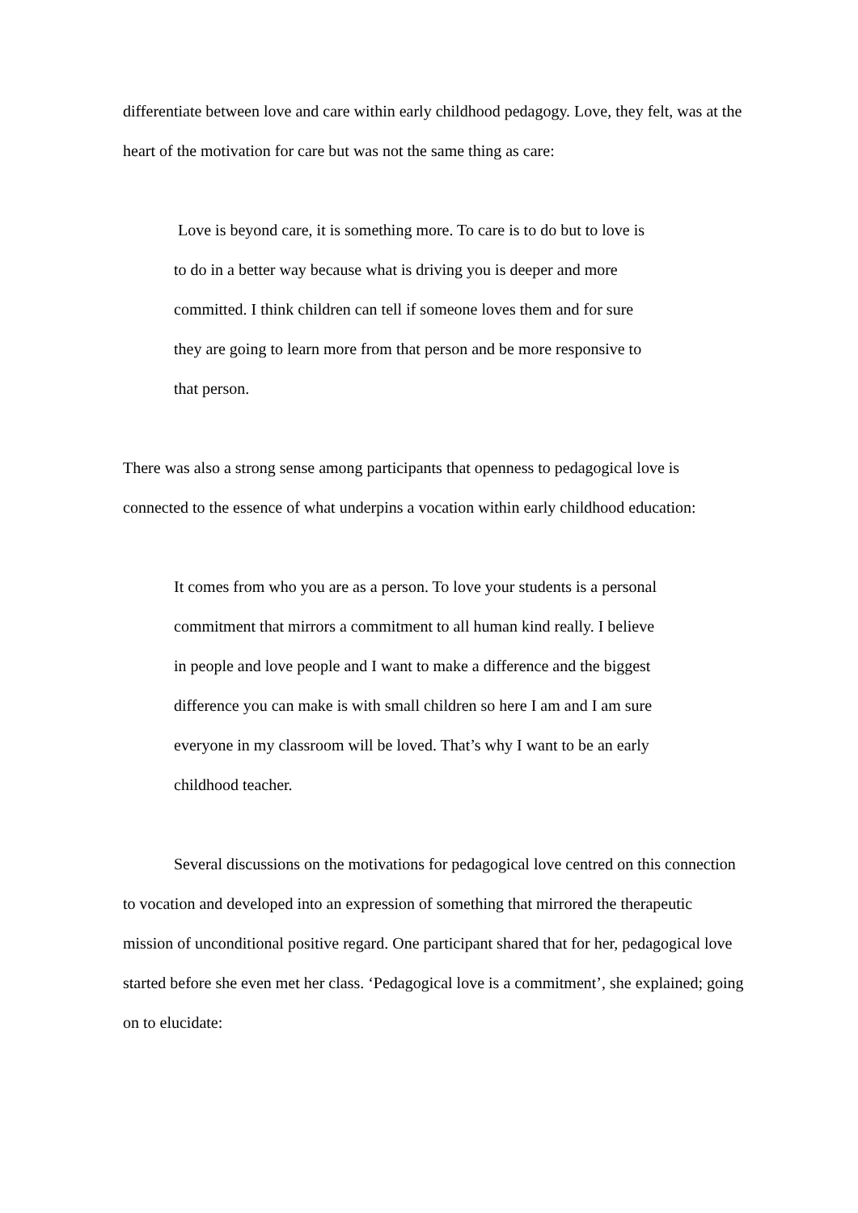differentiate between love and care within early childhood pedagogy. Love, they felt, was at the heart of the motivation for care but was not the same thing as care:
Love is beyond care, it is something more. To care is to do but to love is to do in a better way because what is driving you is deeper and more committed. I think children can tell if someone loves them and for sure they are going to learn more from that person and be more responsive to that person.
There was also a strong sense among participants that openness to pedagogical love is connected to the essence of what underpins a vocation within early childhood education:
It comes from who you are as a person. To love your students is a personal commitment that mirrors a commitment to all human kind really. I believe in people and love people and I want to make a difference and the biggest difference you can make is with small children so here I am and I am sure everyone in my classroom will be loved. That’s why I want to be an early childhood teacher.
Several discussions on the motivations for pedagogical love centred on this connection to vocation and developed into an expression of something that mirrored the therapeutic mission of unconditional positive regard. One participant shared that for her, pedagogical love started before she even met her class. ‘Pedagogical love is a commitment’, she explained; going on to elucidate: